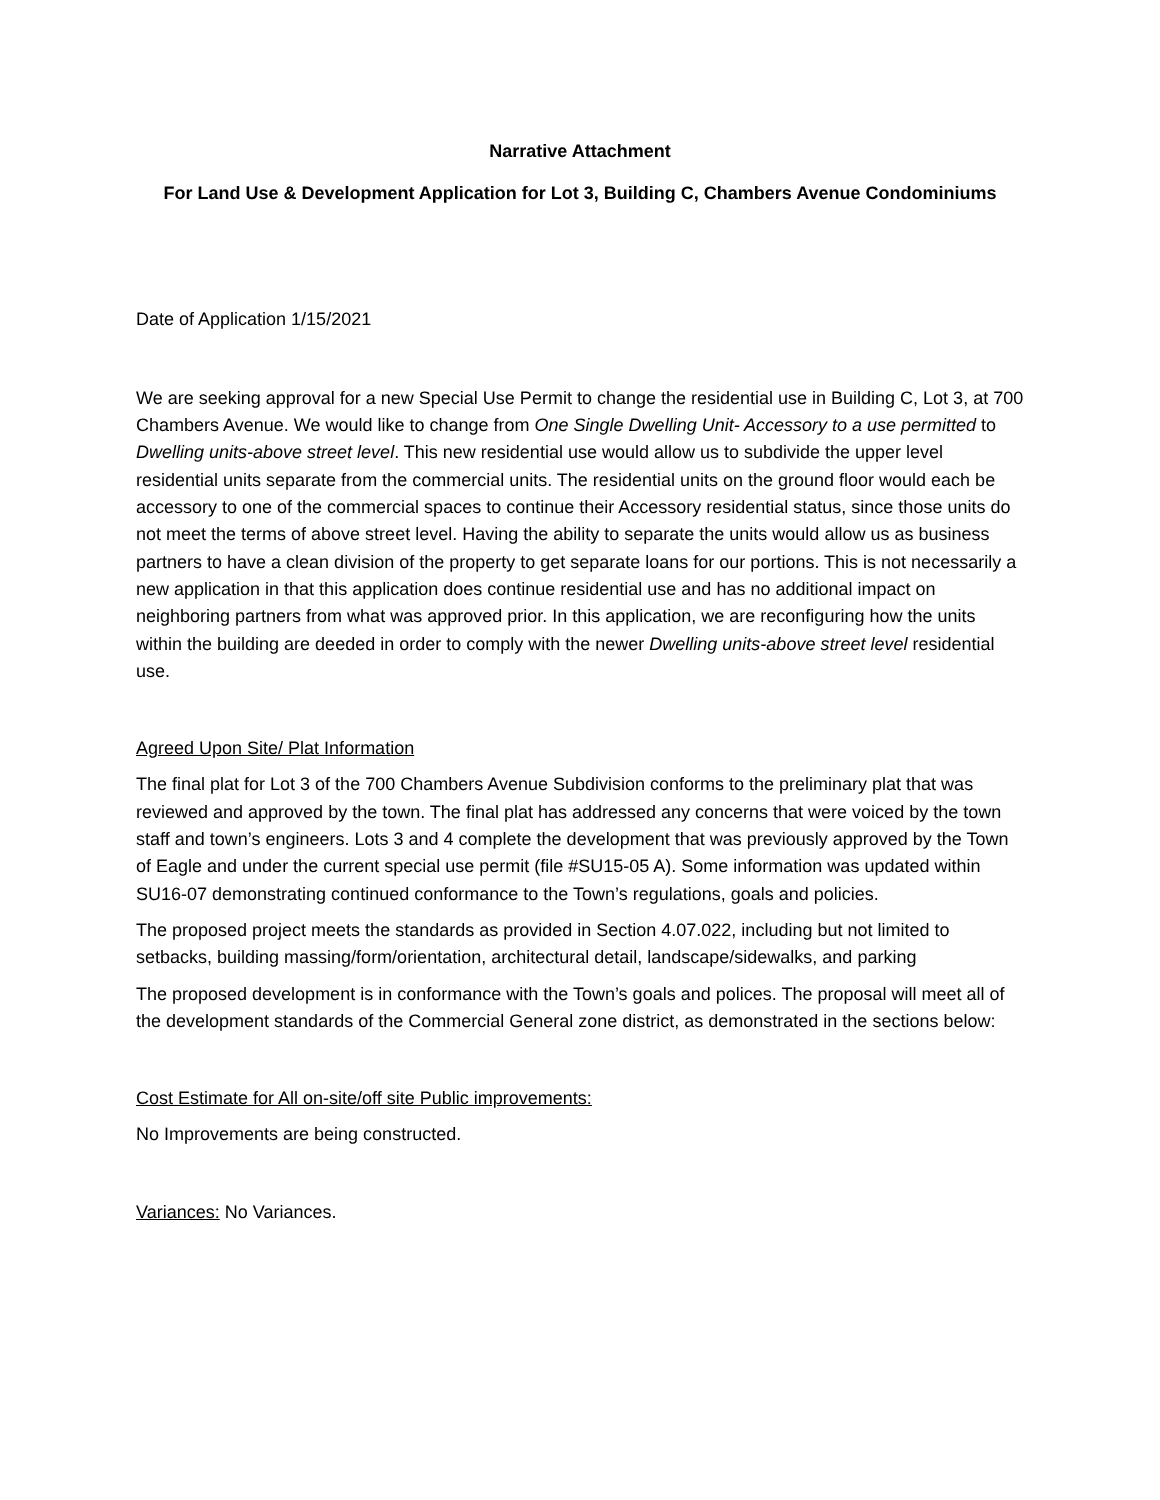Narrative Attachment
For Land Use & Development Application for Lot 3, Building C, Chambers Avenue Condominiums
Date of Application 1/15/2021
We are seeking approval for a new Special Use Permit to change the residential use in Building C, Lot 3, at 700 Chambers Avenue. We would like to change from One Single Dwelling Unit- Accessory to a use permitted to Dwelling units-above street level. This new residential use would allow us to subdivide the upper level residential units separate from the commercial units. The residential units on the ground floor would each be accessory to one of the commercial spaces to continue their Accessory residential status, since those units do not meet the terms of above street level. Having the ability to separate the units would allow us as business partners to have a clean division of the property to get separate loans for our portions. This is not necessarily a new application in that this application does continue residential use and has no additional impact on neighboring partners from what was approved prior. In this application, we are reconfiguring how the units within the building are deeded in order to comply with the newer Dwelling units-above street level residential use.
Agreed Upon Site/ Plat Information
The final plat for Lot 3 of the 700 Chambers Avenue Subdivision conforms to the preliminary plat that was reviewed and approved by the town. The final plat has addressed any concerns that were voiced by the town staff and town’s engineers. Lots 3 and 4 complete the development that was previously approved by the Town of Eagle and under the current special use permit (file #SU15-05 A). Some information was updated within SU16-07 demonstrating continued conformance to the Town’s regulations, goals and policies.
The proposed project meets the standards as provided in Section 4.07.022, including but not limited to setbacks, building massing/form/orientation, architectural detail, landscape/sidewalks, and parking
The proposed development is in conformance with the Town’s goals and polices. The proposal will meet all of the development standards of the Commercial General zone district, as demonstrated in the sections below:
Cost Estimate for All on-site/off site Public improvements:
No Improvements are being constructed.
Variances: No Variances.